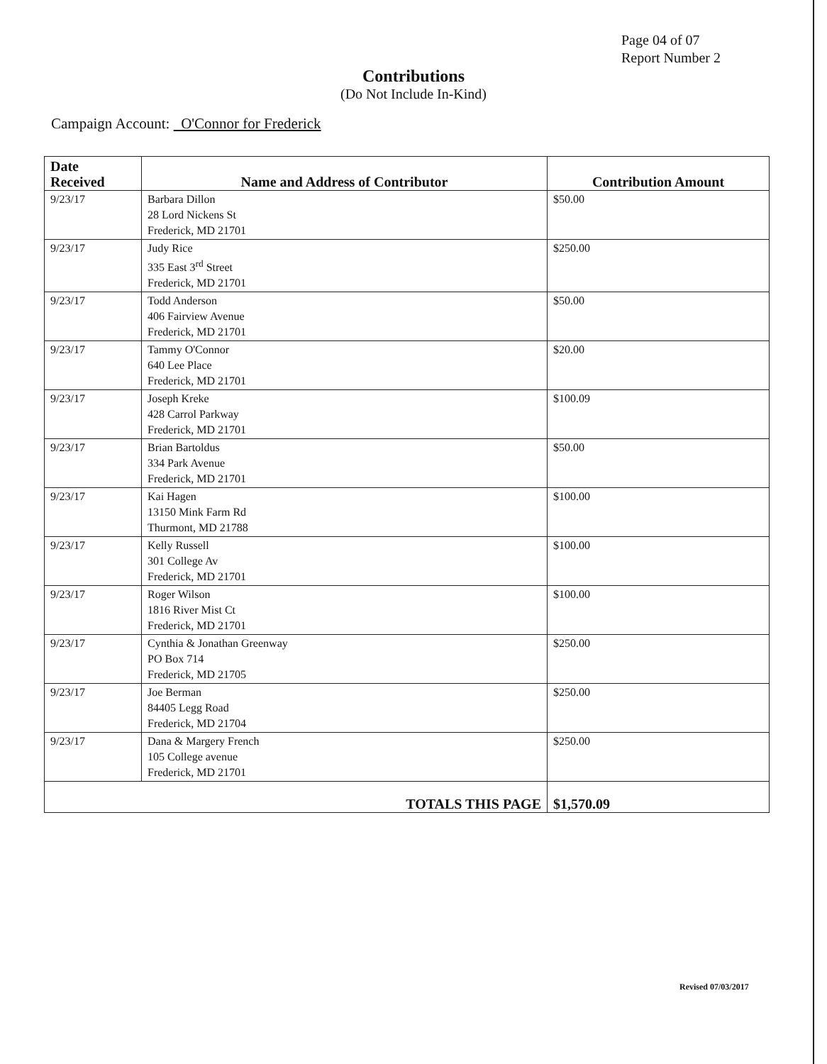Page 04 of 07
Report Number 2
Contributions
(Do Not Include In-Kind)
Campaign Account: O'Connor for Frederick
| Date Received | Name and Address of Contributor | Contribution Amount |
| --- | --- | --- |
| 9/23/17 | Barbara Dillon 28 Lord Nickens St Frederick, MD 21701 | $50.00 |
| 9/23/17 | Judy Rice 335 East 3<sup>rd</sup> Street Frederick, MD 21701 | $250.00 |
| 9/23/17 | Todd Anderson 406 Fairview Avenue Frederick, MD 21701 | $50.00 |
| 9/23/17 | Tammy O'Connor 640 Lee Place Frederick, MD 21701 | $20.00 |
| 9/23/17 | Joseph Kreke 428 Carrol Parkway Frederick, MD 21701 | $100.09 |
| 9/23/17 | Brian Bartoldus 334 Park Avenue Frederick, MD 21701 | $50.00 |
| 9/23/17 | Kai Hagen 13150 Mink Farm Rd Thurmont, MD 21788 | $100.00 |
| 9/23/17 | Kelly Russell 301 College Av Frederick, MD 21701 | $100.00 |
| 9/23/17 | Roger Wilson 1816 River Mist Ct Frederick, MD 21701 | $100.00 |
| 9/23/17 | Cynthia & Jonathan Greenway PO Box 714 Frederick, MD 21705 | $250.00 |
| 9/23/17 | Joe Berman 84405 Legg Road Frederick, MD 21704 | $250.00 |
| 9/23/17 | Dana & Margery French 105 College avenue Frederick, MD 21701 | $250.00 |
| TOTALS THIS PAGE | | $1,570.09 |
Revised 07/03/2017